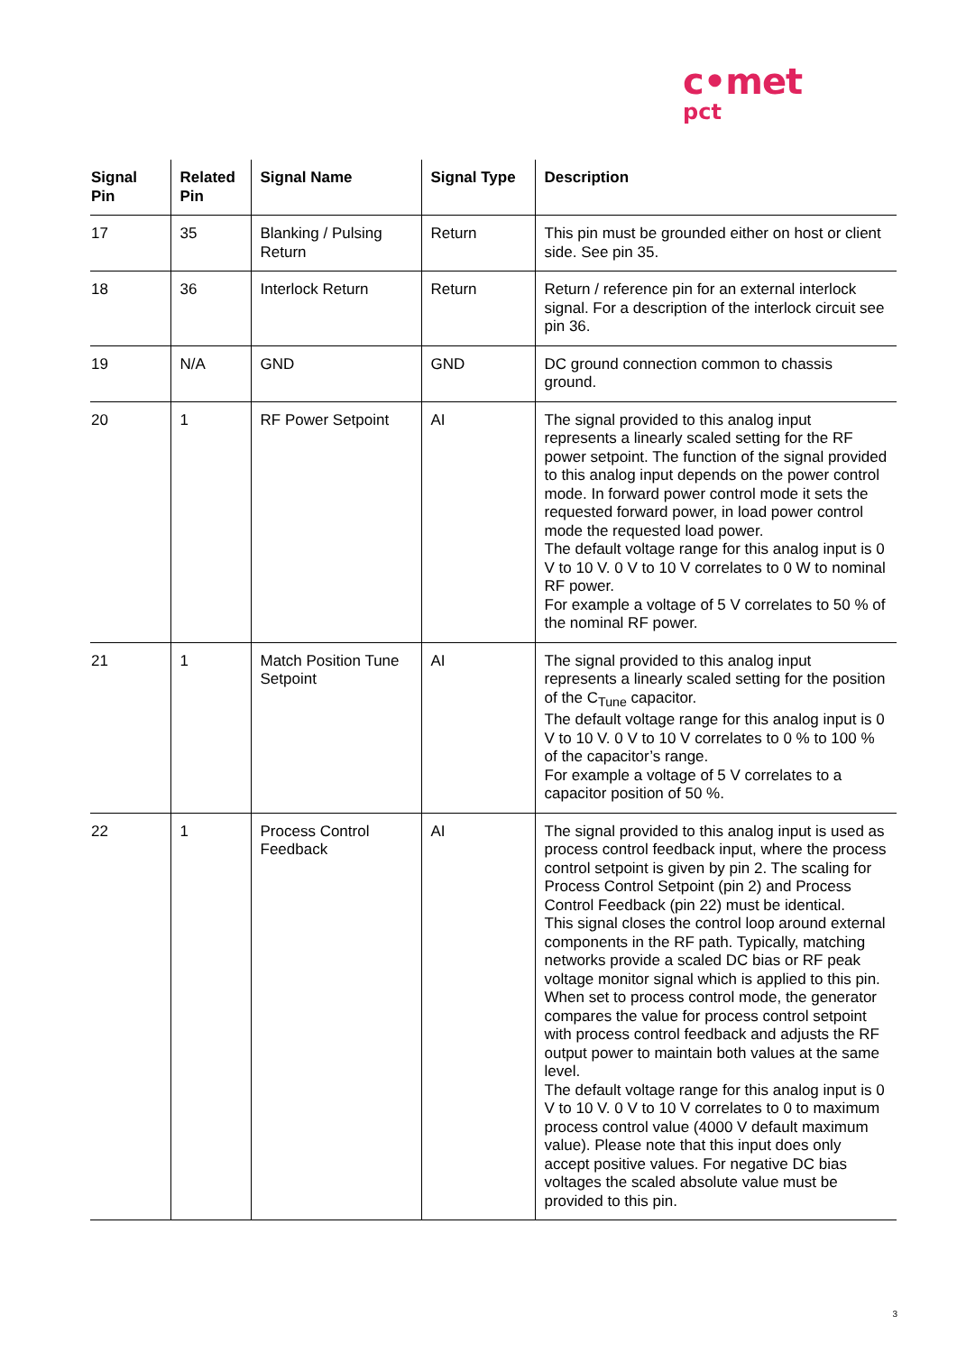c•met
pct
| Signal Pin | Related Pin | Signal Name | Signal Type | Description |
| --- | --- | --- | --- | --- |
| 17 | 35 | Blanking / Pulsing Return | Return | This pin must be grounded either on host or client side. See pin 35. |
| 18 | 36 | Interlock Return | Return | Return / reference pin for an external interlock signal. For a description of the interlock circuit see pin 36. |
| 19 | N/A | GND | GND | DC ground connection common to chassis ground. |
| 20 | 1 | RF Power Setpoint | AI | The signal provided to this analog input represents a linearly scaled setting for the RF power setpoint. The function of the signal provided to this analog input depends on the power control mode. In forward power control mode it sets the requested forward power, in load power control mode the requested load power. The default voltage range for this analog input is 0 V to 10 V. 0 V to 10 V correlates to 0 W to nominal RF power. For example a voltage of 5 V correlates to 50 % of the nominal RF power. |
| 21 | 1 | Match Position Tune Setpoint | AI | The signal provided to this analog input represents a linearly scaled setting for the position of the C<sub>Tune</sub> capacitor. The default voltage range for this analog input is 0 V to 10 V. 0 V to 10 V correlates to 0 % to 100 % of the capacitor’s range. For example a voltage of 5 V correlates to a capacitor position of 50 %. |
| 22 | 1 | Process Control Feedback | AI | The signal provided to this analog input is used as process control feedback input, where the process control setpoint is given by pin 2. The scaling for Process Control Setpoint (pin 2) and Process Control Feedback (pin 22) must be identical. This signal closes the control loop around external components in the RF path. Typically, matching networks provide a scaled DC bias or RF peak voltage monitor signal which is applied to this pin. When set to process control mode, the generator compares the value for process control setpoint with process control feedback and adjusts the RF output power to maintain both values at the same level. The default voltage range for this analog input is 0 V to 10 V. 0 V to 10 V correlates to 0 to maximum process control value (4000 V default maximum value). Please note that this input does only accept positive values. For negative DC bias voltages the scaled absolute value must be provided to this pin. |
3